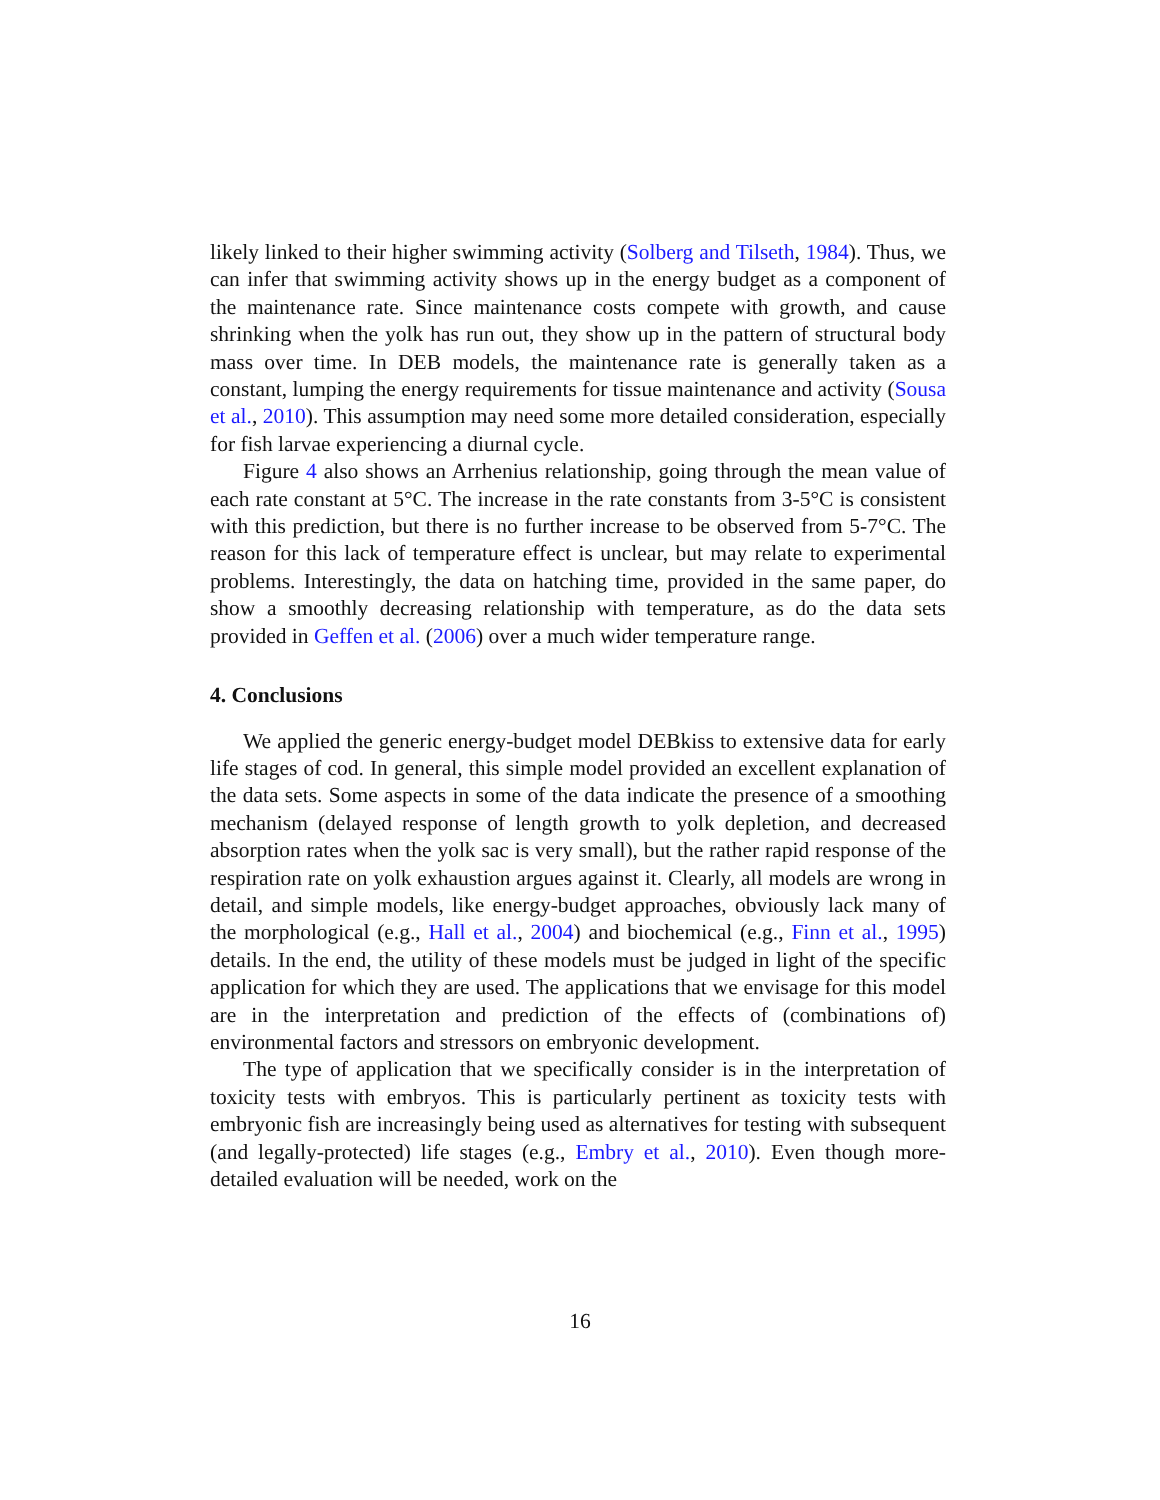likely linked to their higher swimming activity (Solberg and Tilseth, 1984). Thus, we can infer that swimming activity shows up in the energy budget as a component of the maintenance rate. Since maintenance costs compete with growth, and cause shrinking when the yolk has run out, they show up in the pattern of structural body mass over time. In DEB models, the maintenance rate is generally taken as a constant, lumping the energy requirements for tissue maintenance and activity (Sousa et al., 2010). This assumption may need some more detailed consideration, especially for fish larvae experiencing a diurnal cycle.
Figure 4 also shows an Arrhenius relationship, going through the mean value of each rate constant at 5°C. The increase in the rate constants from 3-5°C is consistent with this prediction, but there is no further increase to be observed from 5-7°C. The reason for this lack of temperature effect is unclear, but may relate to experimental problems. Interestingly, the data on hatching time, provided in the same paper, do show a smoothly decreasing relationship with temperature, as do the data sets provided in Geffen et al. (2006) over a much wider temperature range.
4. Conclusions
We applied the generic energy-budget model DEBkiss to extensive data for early life stages of cod. In general, this simple model provided an excellent explanation of the data sets. Some aspects in some of the data indicate the presence of a smoothing mechanism (delayed response of length growth to yolk depletion, and decreased absorption rates when the yolk sac is very small), but the rather rapid response of the respiration rate on yolk exhaustion argues against it. Clearly, all models are wrong in detail, and simple models, like energy-budget approaches, obviously lack many of the morphological (e.g., Hall et al., 2004) and biochemical (e.g., Finn et al., 1995) details. In the end, the utility of these models must be judged in light of the specific application for which they are used. The applications that we envisage for this model are in the interpretation and prediction of the effects of (combinations of) environmental factors and stressors on embryonic development.
The type of application that we specifically consider is in the interpretation of toxicity tests with embryos. This is particularly pertinent as toxicity tests with embryonic fish are increasingly being used as alternatives for testing with subsequent (and legally-protected) life stages (e.g., Embry et al., 2010). Even though more-detailed evaluation will be needed, work on the
16